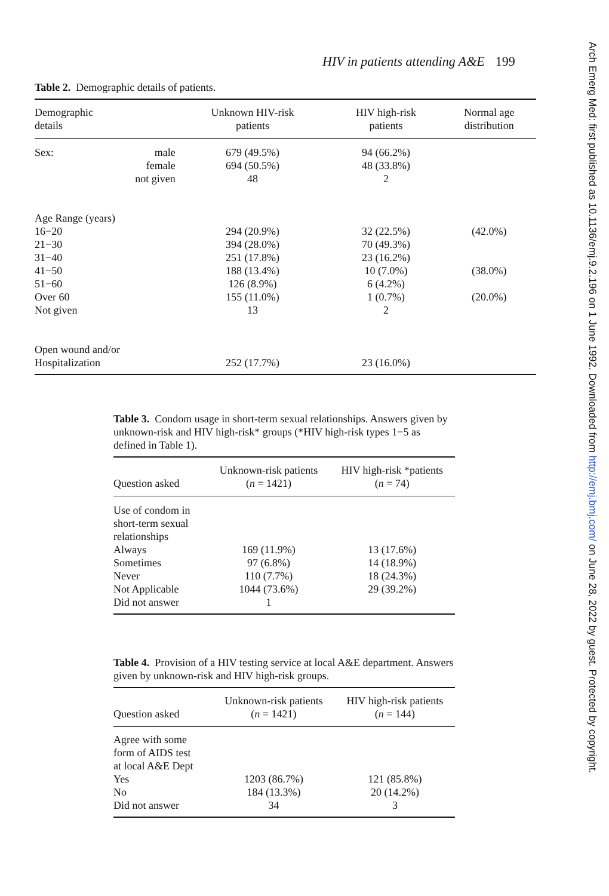HIV in patients attending A&E 199
Arch Emerg Med: first published as 10.1136/emj.9.2.196 on 1 June 1992. Downloaded from http://emj.bmj.com/ on June 28, 2022 by guest. Protected by copyright.
Table 2. Demographic details of patients.
| Demographic details | | Unknown HIV-risk patients | HIV high-risk patients | Normal age distribution |
| --- | --- | --- | --- | --- |
| Sex: | male | 679 (49.5%) | 94 (66.2%) | |
| | female | 694 (50.5%) | 48 (33.8%) | |
| | not given | 48 | 2 | |
| Age Range (years) | | | | |
| 16−20 | | 294 (20.9%) | 32 (22.5%) | (42.0%) |
| 21−30 | | 394 (28.0%) | 70 (49.3%) | |
| 31−40 | | 251 (17.8%) | 23 (16.2%) | (38.0%) |
| 41−50 | | 188 (13.4%) | 10 (7.0%) | |
| 51−60 | | 126 (8.9%) | 6 (4.2%) | |
| Over 60 | | 155 (11.0%) | 1 (0.7%) | (20.0%) |
| Not given | | 13 | 2 | |
| Open wound and/or | | | | |
| Hospitalization | | 252 (17.7%) | 23 (16.0%) | |
Table 3. Condom usage in short-term sexual relationships. Answers given by unknown-risk and HIV high-risk* groups (*HIV high-risk types 1−5 as defined in Table 1).
| Question asked | Unknown-risk patients ( n = 1421) | HIV high-risk *patients ( n = 74) |
| --- | --- | --- |
| Use of condom in short-term sexual relationships | | |
| Always | 169 (11.9%) | 13 (17.6%) |
| Sometimes | 97 (6.8%) | 14 (18.9%) |
| Never | 110 (7.7%) | 18 (24.3%) |
| Not Applicable | 1044 (73.6%) | 29 (39.2%) |
| Did not answer | 1 | |
Table 4. Provision of a HIV testing service at local A&E department. Answers given by unknown-risk and HIV high-risk groups.
| Question asked | Unknown-risk patients ( n = 1421) | HIV high-risk patients ( n = 144) |
| --- | --- | --- |
| Agree with some form of AIDS test at local A&E Dept | | |
| Yes | 1203 (86.7%) | 121 (85.8%) |
| No | 184 (13.3%) | 20 (14.2%) |
| Did not answer | 34 | 3 |